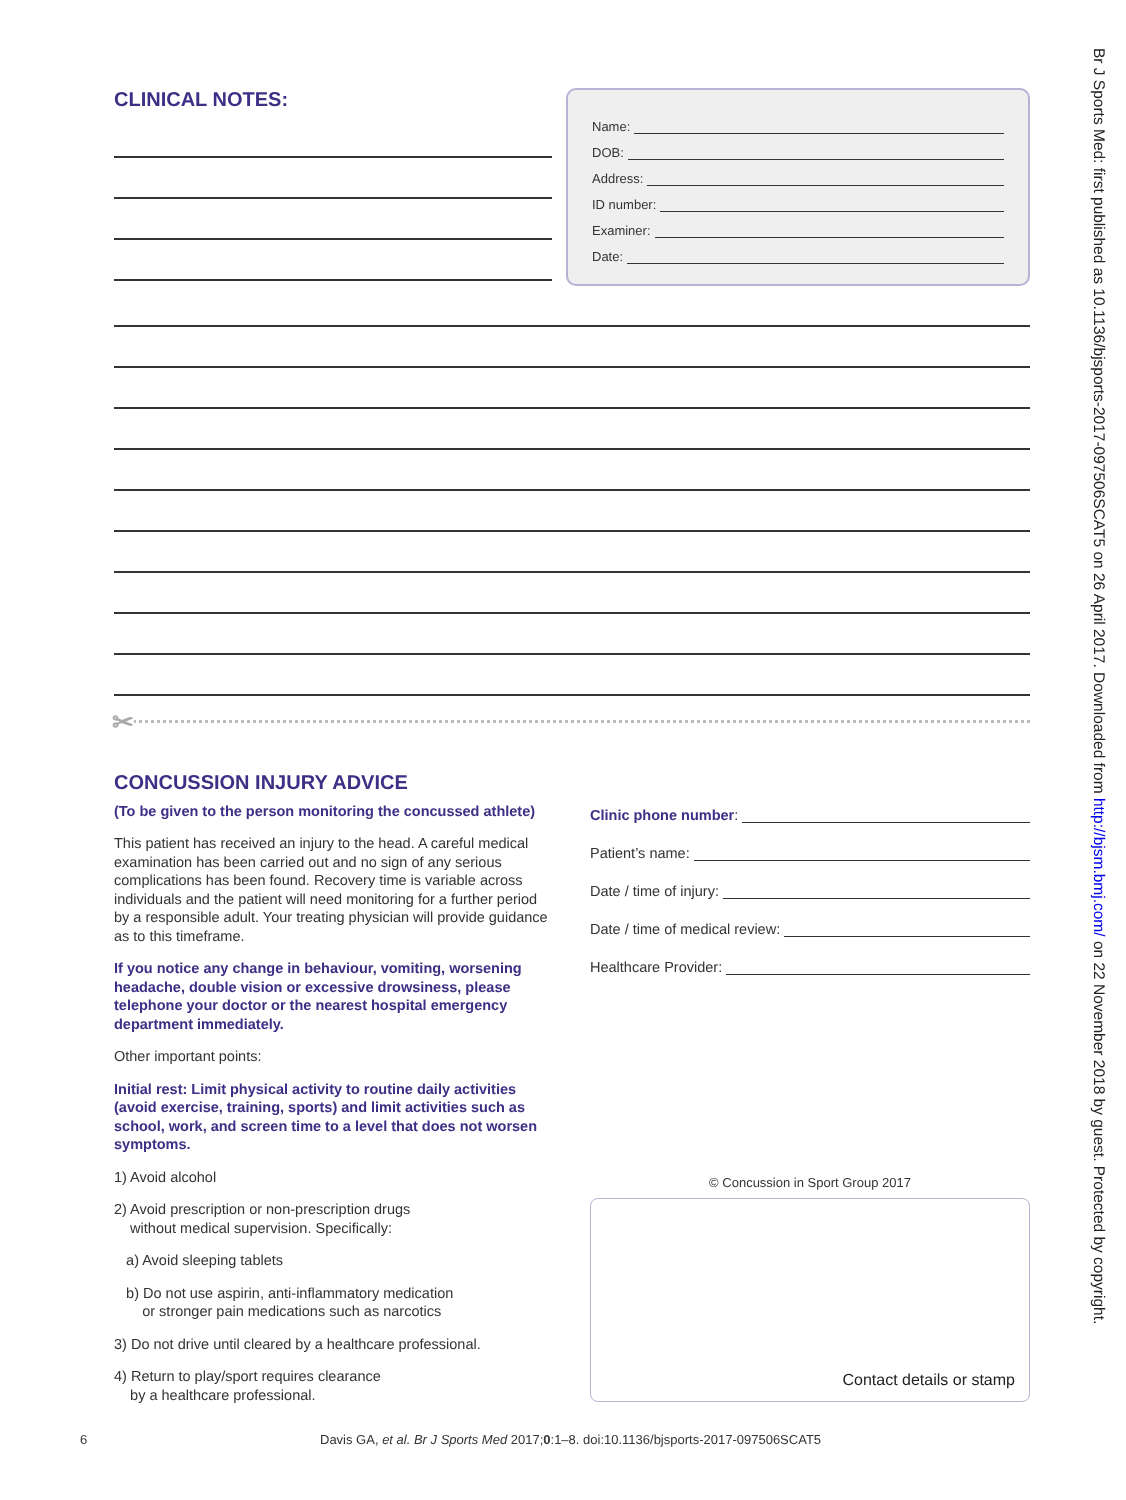CLINICAL NOTES:
Name:
DOB:
Address:
ID number:
Examiner:
Date:
✂
CONCUSSION INJURY ADVICE
(To be given to the person monitoring the concussed athlete)
This patient has received an injury to the head. A careful medical examination has been carried out and no sign of any serious complications has been found. Recovery time is variable across individuals and the patient will need monitoring for a further period by a responsible adult. Your treating physician will provide guidance as to this timeframe.
If you notice any change in behaviour, vomiting, worsening headache, double vision or excessive drowsiness, please telephone your doctor or the nearest hospital emergency department immediately.
Other important points:
Initial rest: Limit physical activity to routine daily activities (avoid exercise, training, sports) and limit activities such as school, work, and screen time to a level that does not worsen symptoms.
1) Avoid alcohol
2) Avoid prescription or non-prescription drugs
without medical supervision. Specifically:
a) Avoid sleeping tablets
b) Do not use aspirin, anti-inflammatory medication
or stronger pain medications such as narcotics
3) Do not drive until cleared by a healthcare professional.
4) Return to play/sport requires clearance
by a healthcare professional.
Clinic phone number:
Patient’s name:
Date / time of injury:
Date / time of medical review:
Healthcare Provider:
© Concussion in Sport Group 2017
Contact details or stamp
Br J Sports Med: first published as 10.1136/bjsports-2017-097506SCAT5 on 26 April 2017. Downloaded from http://bjsm.bmj.com/ on 22 November 2018 by guest. Protected by copyright.
6 Davis GA, et al. Br J Sports Med 2017;0:1–8. doi:10.1136/bjsports-2017-097506SCAT5